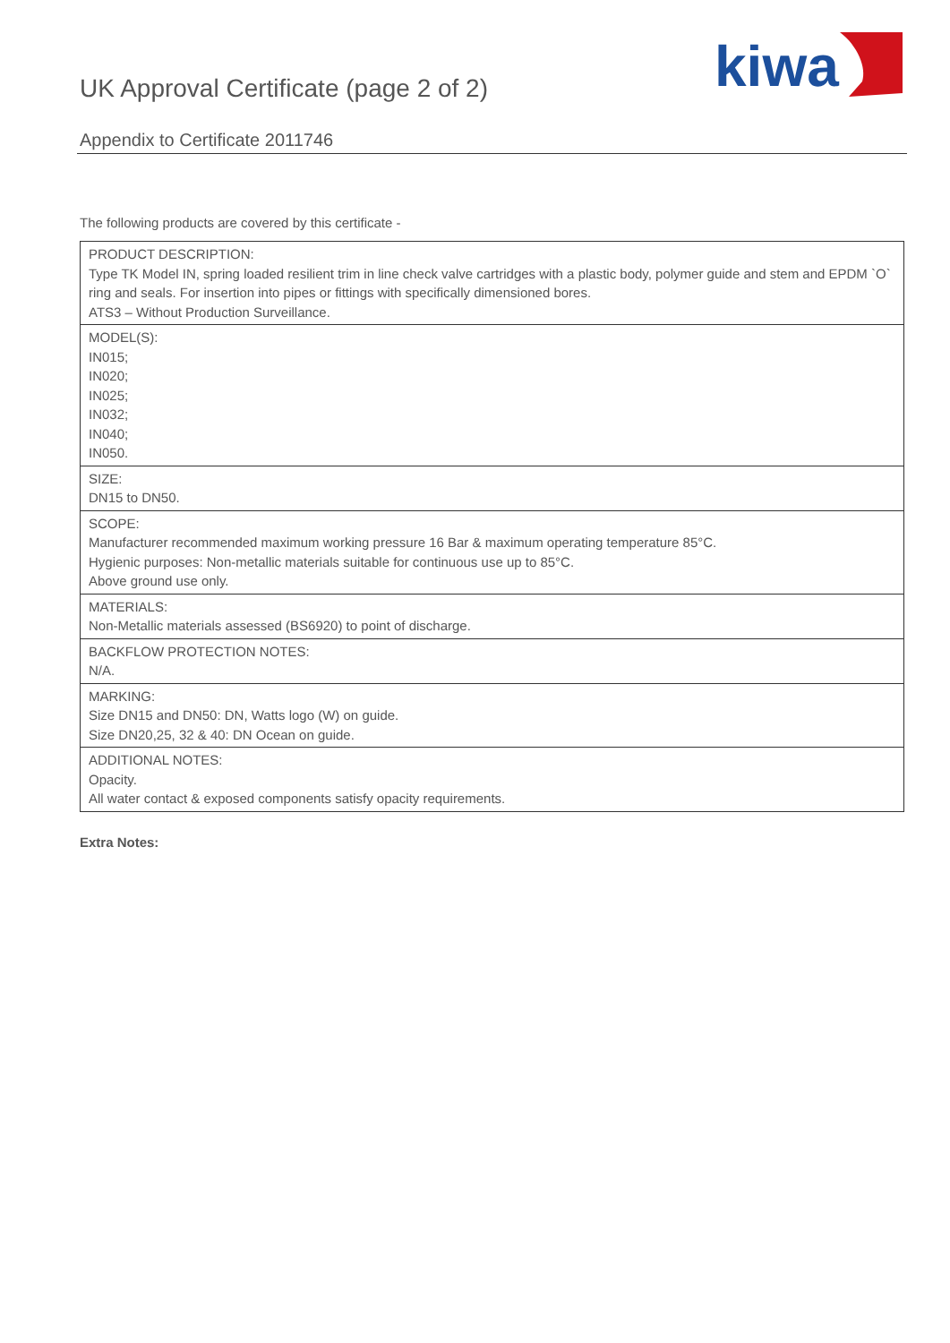UK Approval Certificate (page 2 of 2)
kiwa
Appendix to Certificate 2011746
The following products are covered by this certificate -
| PRODUCT DESCRIPTION: Type TK Model IN, spring loaded resilient trim in line check valve cartridges with a plastic body, polymer guide and stem and EPDM `O` ring and seals. For insertion into pipes or fittings with specifically dimensioned bores. ATS3 – Without Production Surveillance. |
| MODEL(S): IN015; IN020; IN025; IN032; IN040; IN050. |
| SIZE: DN15 to DN50. |
| SCOPE: Manufacturer recommended maximum working pressure 16 Bar & maximum operating temperature 85°C. Hygienic purposes: Non-metallic materials suitable for continuous use up to 85°C. Above ground use only. |
| MATERIALS: Non-Metallic materials assessed (BS6920) to point of discharge. |
| BACKFLOW PROTECTION NOTES: N/A. |
| MARKING: Size DN15 and DN50: DN, Watts logo (W) on guide. Size DN20,25, 32 & 40: DN Ocean on guide. |
| ADDITIONAL NOTES: Opacity. All water contact & exposed components satisfy opacity requirements. |
Extra Notes: